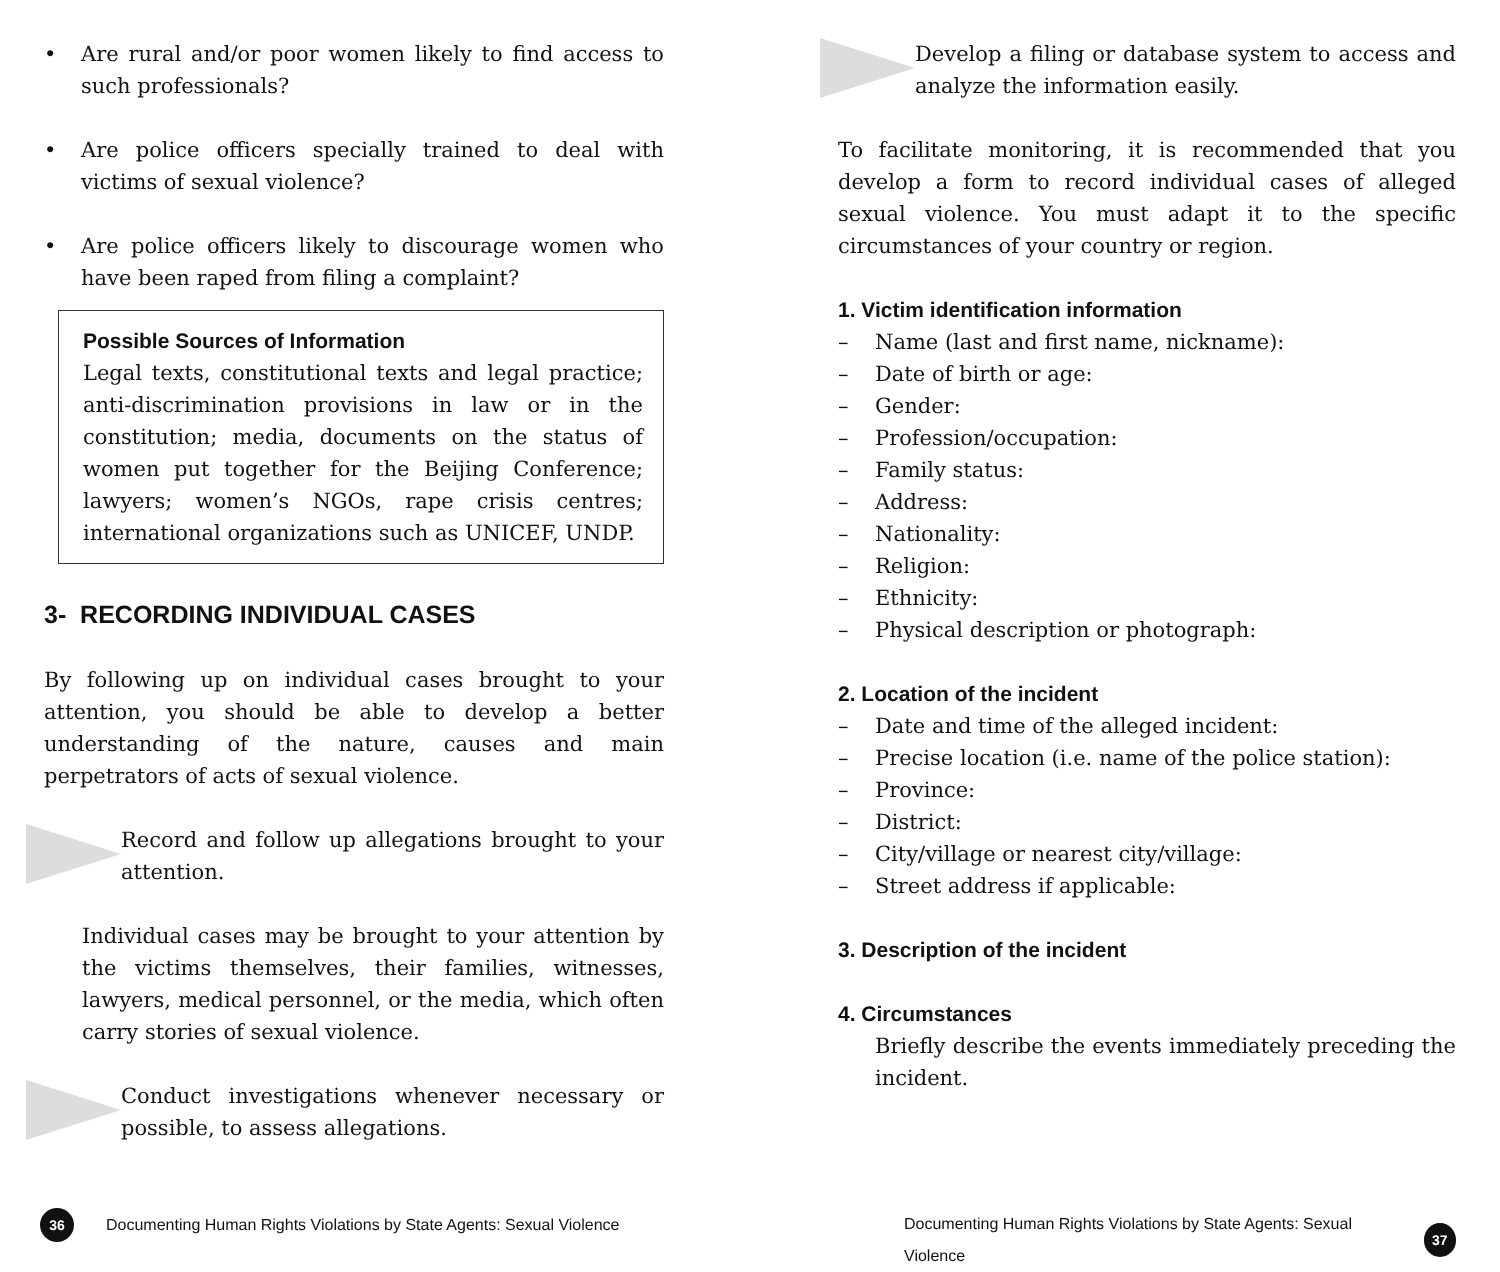• Are rural and/or poor women likely to find access to such professionals?
• Are police officers specially trained to deal with victims of sexual violence?
• Are police officers likely to discourage women who have been raped from filing a complaint?
Possible Sources of Information
Legal texts, constitutional texts and legal practice; anti-discrimination provisions in law or in the constitution; media, documents on the status of women put together for the Beijing Conference; lawyers; women’s NGOs, rape crisis centres; international organizations such as UNICEF, UNDP.
3- RECORDING INDIVIDUAL CASES
By following up on individual cases brought to your attention, you should be able to develop a better understanding of the nature, causes and main perpetrators of acts of sexual violence.
Record and follow up allegations brought to your attention.
Individual cases may be brought to your attention by the victims themselves, their families, witnesses, lawyers, medical personnel, or the media, which often carry stories of sexual violence.
Conduct investigations whenever necessary or possible, to assess allegations.
36
Documenting Human Rights Violations by State Agents: Sexual Violence
Develop a filing or database system to access and analyze the information easily.
To facilitate monitoring, it is recommended that you develop a form to record individual cases of alleged sexual violence. You must adapt it to the specific circumstances of your country or region.
1. Victim identification information
– Name (last and first name, nickname):
– Date of birth or age:
– Gender:
– Profession/occupation:
– Family status:
– Address:
– Nationality:
– Religion:
– Ethnicity:
– Physical description or photograph:
2. Location of the incident
– Date and time of the alleged incident:
– Precise location (i.e. name of the police station):
– Province:
– District:
– City/village or nearest city/village:
– Street address if applicable:
3. Description of the incident
4. Circumstances
Briefly describe the events immediately preceding the incident.
Documenting Human Rights Violations by State Agents: Sexual Violence
37